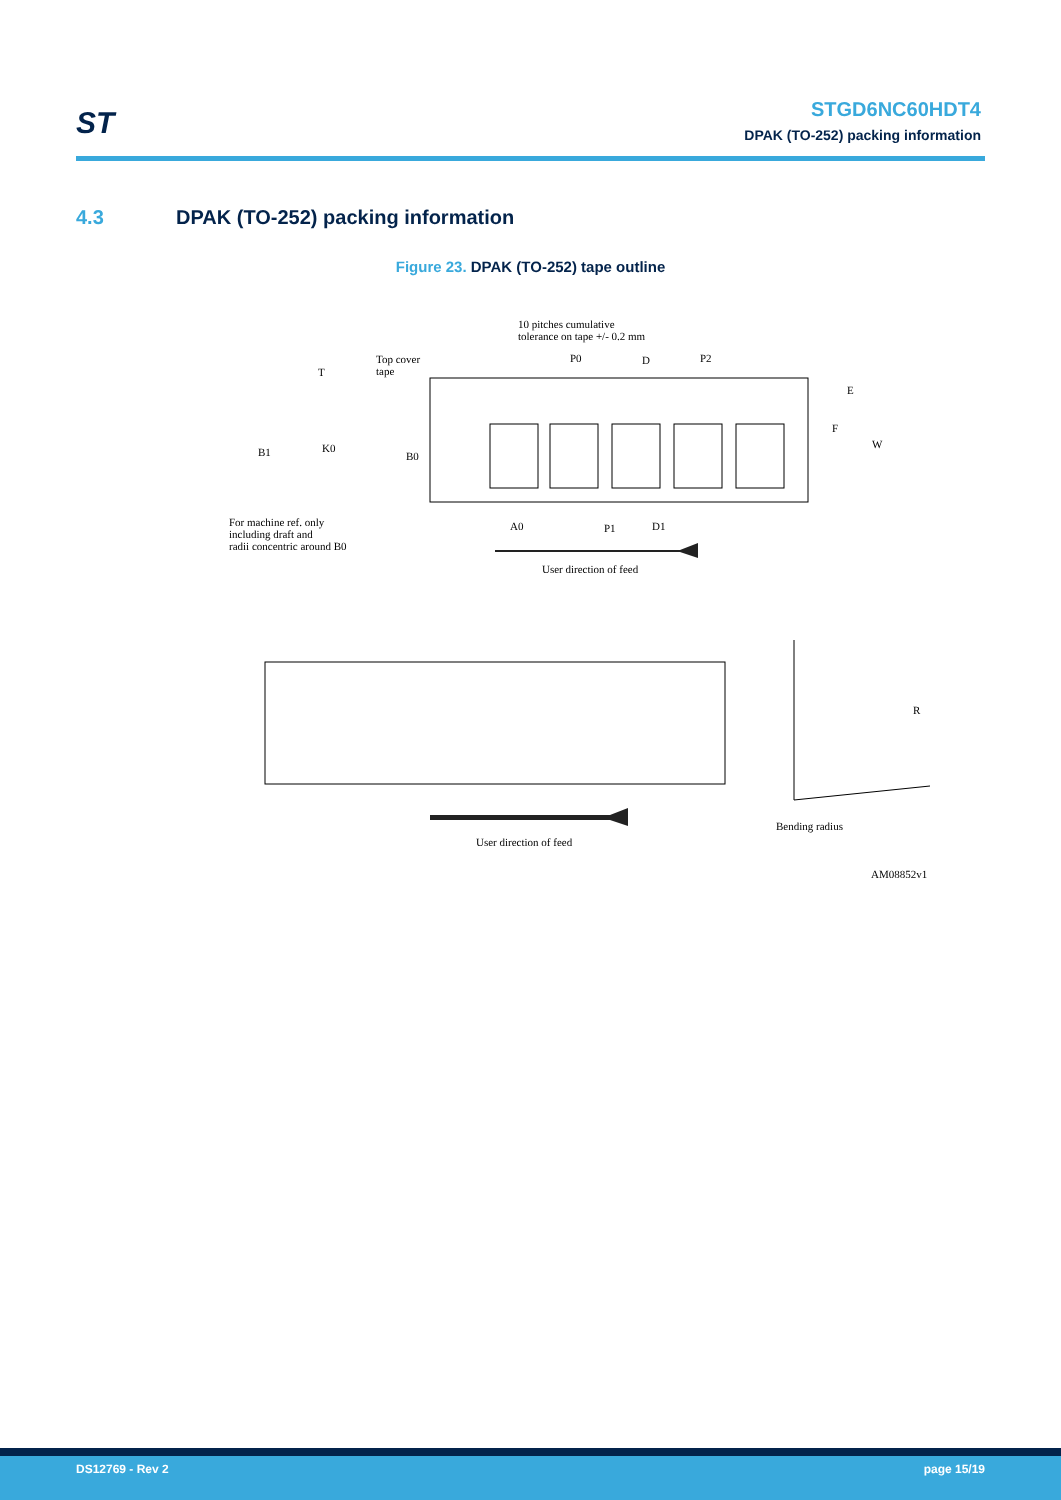ST
STGD6NC60HDT4
DPAK (TO-252) packing information
4.3 DPAK (TO-252) packing information
Figure 23. DPAK (TO-252) tape outline
10 pitches cumulative
tolerance on tape +/- 0.2 mm
Top cover
tape
T
P0 D P2
E
F
W
B1 K0
B0
A0 P1 D1
For machine ref. only
including draft and
radii concentric around B0
User direction of feed
R
Bending radius
User direction of feed
AM08852v1
DS12769 - Rev 2 page 15/19